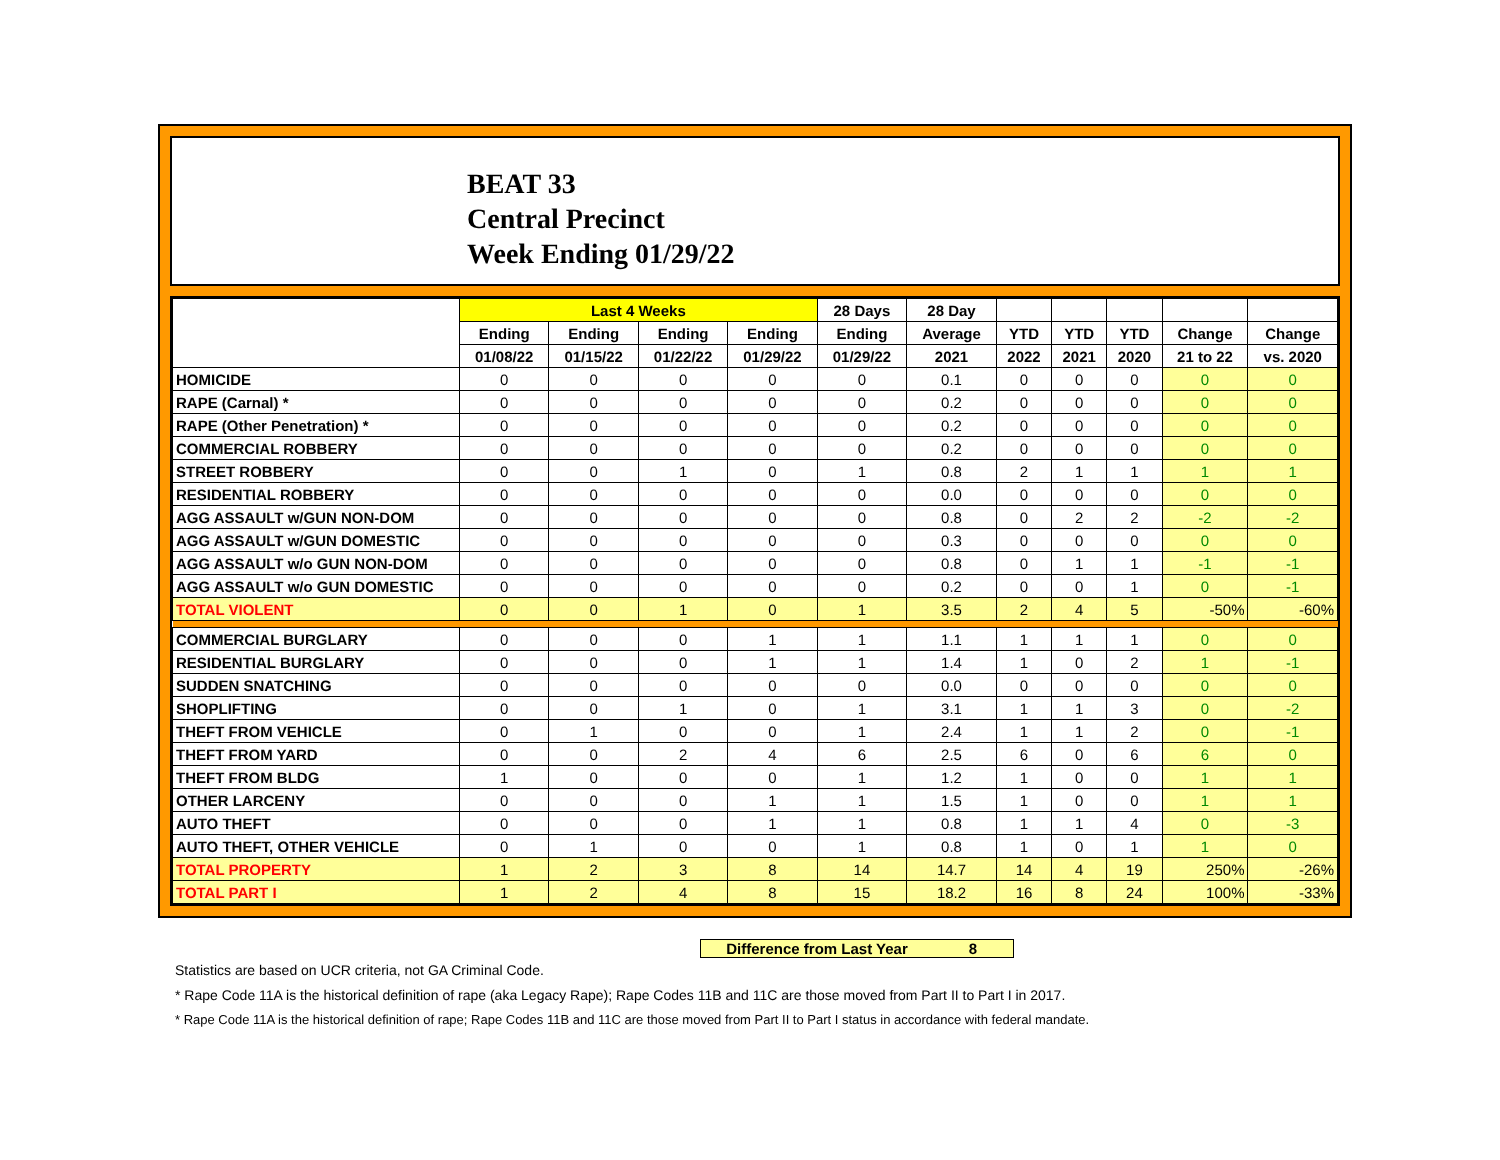BEAT 33
Central Precinct
Week Ending 01/29/22
| | Last 4 Weeks | | | | 28 Days | 28 Day | | | | | |
| --- | --- | --- | --- | --- | --- | --- | --- | --- | --- | --- | --- |
| | Ending | Ending | Ending | Ending | Ending | Average | YTD | YTD | YTD | Change | Change |
| | 01/08/22 | 01/15/22 | 01/22/22 | 01/29/22 | 01/29/22 | 2021 | 2022 | 2021 | 2020 | 21 to 22 | vs. 2020 |
| HOMICIDE | 0 | 0 | 0 | 0 | 0 | 0.1 | 0 | 0 | 0 | 0 | 0 |
| RAPE (Carnal) * | 0 | 0 | 0 | 0 | 0 | 0.2 | 0 | 0 | 0 | 0 | 0 |
| RAPE (Other Penetration) * | 0 | 0 | 0 | 0 | 0 | 0.2 | 0 | 0 | 0 | 0 | 0 |
| COMMERCIAL ROBBERY | 0 | 0 | 0 | 0 | 0 | 0.2 | 0 | 0 | 0 | 0 | 0 |
| STREET ROBBERY | 0 | 0 | 1 | 0 | 1 | 0.8 | 2 | 1 | 1 | 1 | 1 |
| RESIDENTIAL ROBBERY | 0 | 0 | 0 | 0 | 0 | 0.0 | 0 | 0 | 0 | 0 | 0 |
| AGG ASSAULT w/GUN NON-DOM | 0 | 0 | 0 | 0 | 0 | 0.8 | 0 | 2 | 2 | -2 | -2 |
| AGG ASSAULT w/GUN DOMESTIC | 0 | 0 | 0 | 0 | 0 | 0.3 | 0 | 0 | 0 | 0 | 0 |
| AGG ASSAULT w/o GUN NON-DOM | 0 | 0 | 0 | 0 | 0 | 0.8 | 0 | 1 | 1 | -1 | -1 |
| AGG ASSAULT w/o GUN DOMESTIC | 0 | 0 | 0 | 0 | 0 | 0.2 | 0 | 0 | 1 | 0 | -1 |
| TOTAL VIOLENT | 0 | 0 | 1 | 0 | 1 | 3.5 | 2 | 4 | 5 | -50% | -60% |
| COMMERCIAL BURGLARY | 0 | 0 | 0 | 1 | 1 | 1.1 | 1 | 1 | 1 | 0 | 0 |
| RESIDENTIAL BURGLARY | 0 | 0 | 0 | 1 | 1 | 1.4 | 1 | 0 | 2 | 1 | -1 |
| SUDDEN SNATCHING | 0 | 0 | 0 | 0 | 0 | 0.0 | 0 | 0 | 0 | 0 | 0 |
| SHOPLIFTING | 0 | 0 | 1 | 0 | 1 | 3.1 | 1 | 1 | 3 | 0 | -2 |
| THEFT FROM VEHICLE | 0 | 1 | 0 | 0 | 1 | 2.4 | 1 | 1 | 2 | 0 | -1 |
| THEFT FROM YARD | 0 | 0 | 2 | 4 | 6 | 2.5 | 6 | 0 | 6 | 6 | 0 |
| THEFT FROM BLDG | 1 | 0 | 0 | 0 | 1 | 1.2 | 1 | 0 | 0 | 1 | 1 |
| OTHER LARCENY | 0 | 0 | 0 | 1 | 1 | 1.5 | 1 | 0 | 0 | 1 | 1 |
| AUTO THEFT | 0 | 0 | 0 | 1 | 1 | 0.8 | 1 | 1 | 4 | 0 | -3 |
| AUTO THEFT, OTHER VEHICLE | 0 | 1 | 0 | 0 | 1 | 0.8 | 1 | 0 | 1 | 1 | 0 |
| TOTAL PROPERTY | 1 | 2 | 3 | 8 | 14 | 14.7 | 14 | 4 | 19 | 250% | -26% |
| TOTAL PART I | 1 | 2 | 4 | 8 | 15 | 18.2 | 16 | 8 | 24 | 100% | -33% |
Difference from Last Year 8
Statistics are based on UCR criteria, not GA Criminal Code.
* Rape Code 11A is the historical definition of rape (aka Legacy Rape); Rape Codes 11B and 11C are those moved from Part II to Part I in 2017.
* Rape Code 11A is the historical definition of rape; Rape Codes 11B and 11C are those moved from Part II to Part I status in accordance with federal mandate.